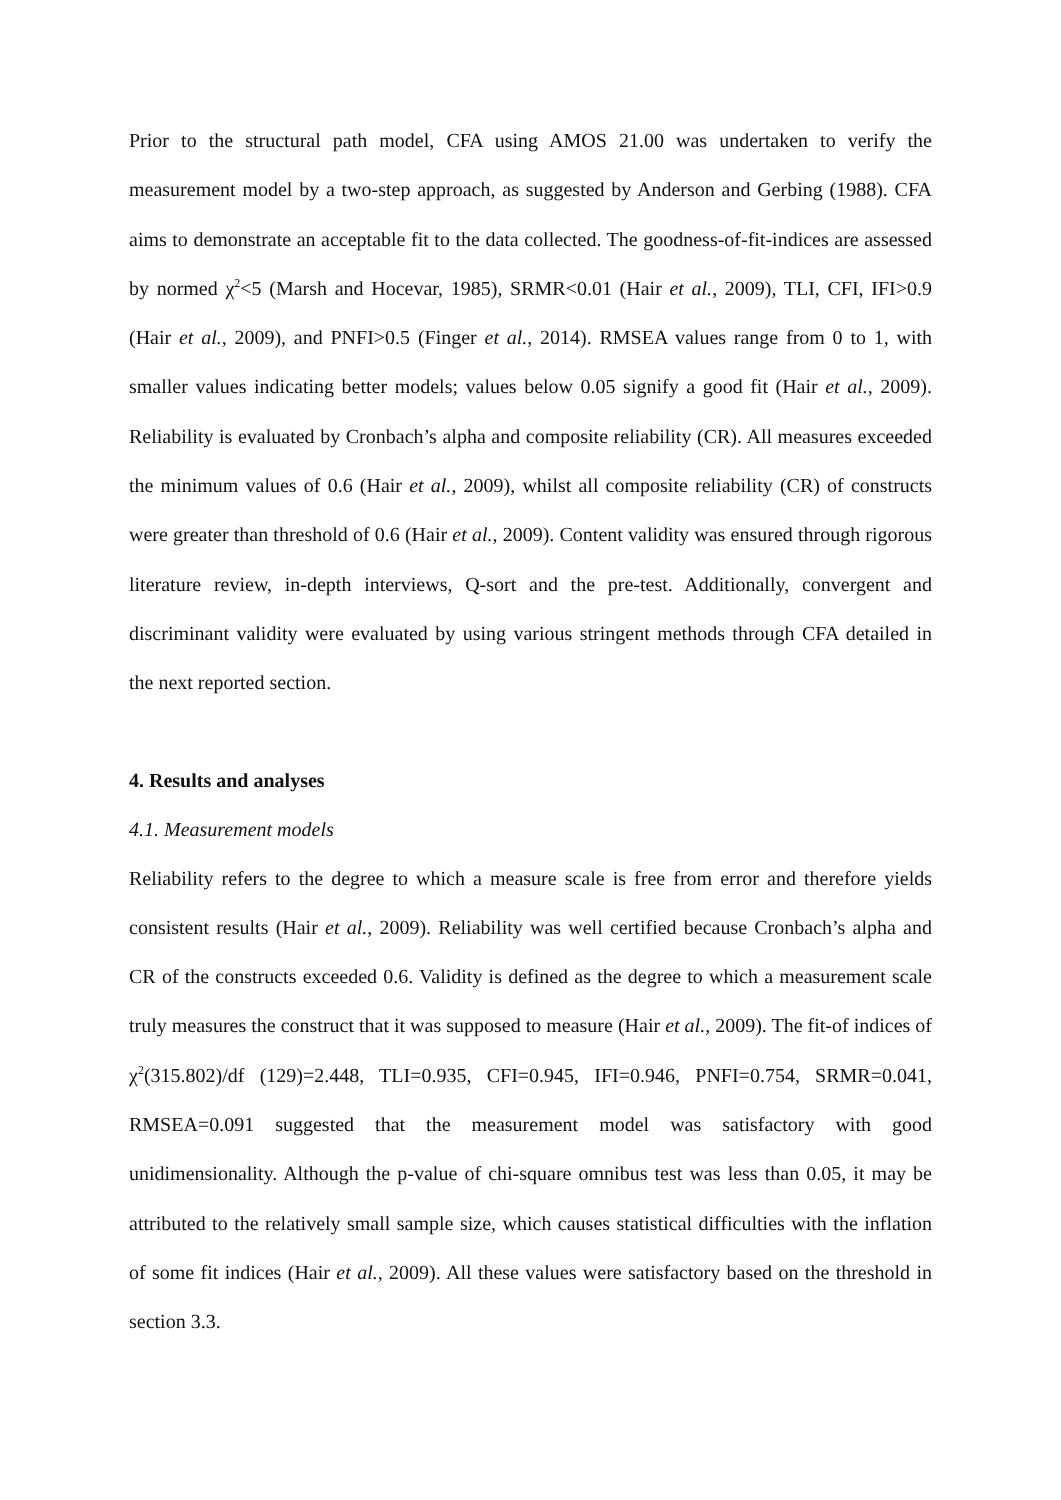Prior to the structural path model, CFA using AMOS 21.00 was undertaken to verify the measurement model by a two-step approach, as suggested by Anderson and Gerbing (1988). CFA aims to demonstrate an acceptable fit to the data collected. The goodness-of-fit-indices are assessed by normed χ<sup>2</sup><5 (Marsh and Hocevar, 1985), SRMR<0.01 (Hair et al., 2009), TLI, CFI, IFI>0.9 (Hair et al., 2009), and PNFI>0.5 (Finger et al., 2014). RMSEA values range from 0 to 1, with smaller values indicating better models; values below 0.05 signify a good fit (Hair et al., 2009). Reliability is evaluated by Cronbach’s alpha and composite reliability (CR). All measures exceeded the minimum values of 0.6 (Hair et al., 2009), whilst all composite reliability (CR) of constructs were greater than threshold of 0.6 (Hair et al., 2009). Content validity was ensured through rigorous literature review, in-depth interviews, Q-sort and the pre-test. Additionally, convergent and discriminant validity were evaluated by using various stringent methods through CFA detailed in the next reported section.
4. Results and analyses
4.1. Measurement models
Reliability refers to the degree to which a measure scale is free from error and therefore yields consistent results (Hair et al., 2009). Reliability was well certified because Cronbach’s alpha and CR of the constructs exceeded 0.6. Validity is defined as the degree to which a measurement scale truly measures the construct that it was supposed to measure (Hair et al., 2009). The fit-of indices of χ<sup>2</sup>(315.802)/df (129)=2.448, TLI=0.935, CFI=0.945, IFI=0.946, PNFI=0.754, SRMR=0.041, RMSEA=0.091 suggested that the measurement model was satisfactory with good unidimensionality. Although the p-value of chi-square omnibus test was less than 0.05, it may be attributed to the relatively small sample size, which causes statistical difficulties with the inflation of some fit indices (Hair et al., 2009). All these values were satisfactory based on the threshold in section 3.3.